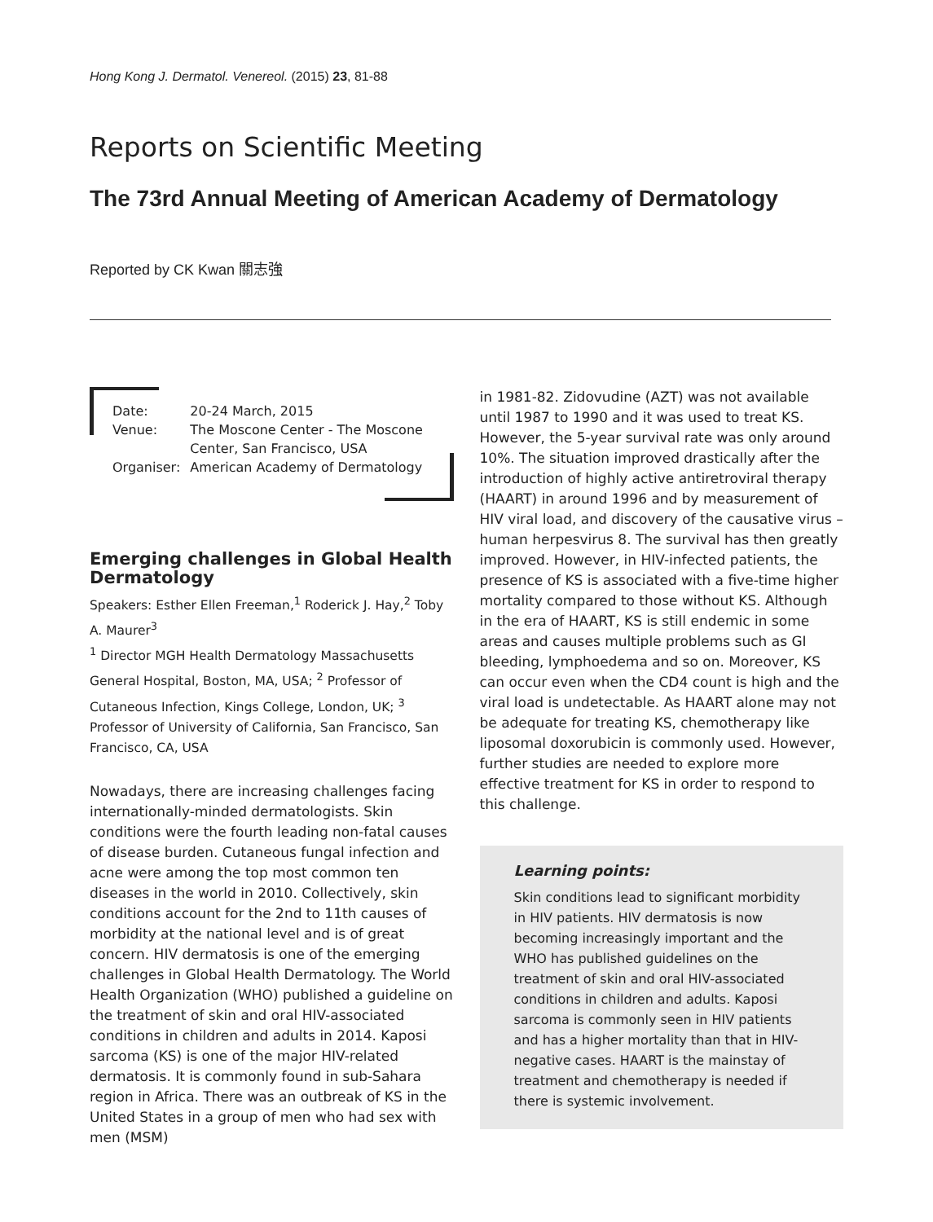Hong Kong J. Dermatol. Venereol. (2015) 23, 81-88
Reports on Scientific Meeting
The 73rd Annual Meeting of American Academy of Dermatology
Reported by CK Kwan 關志強
| Date: | 20-24 March, 2015 |
| Venue: | The Moscone Center - The Moscone Center, San Francisco, USA |
| Organiser: | American Academy of Dermatology |
Emerging challenges in Global Health Dermatology
Speakers: Esther Ellen Freeman,<sup>1</sup> Roderick J. Hay,<sup>2</sup> Toby A. Maurer<sup>3</sup>
<sup>1</sup> Director MGH Health Dermatology Massachusetts General Hospital, Boston, MA, USA; <sup>2</sup> Professor of Cutaneous Infection, Kings College, London, UK; <sup>3</sup> Professor of University of California, San Francisco, San Francisco, CA, USA
Nowadays, there are increasing challenges facing internationally-minded dermatologists. Skin conditions were the fourth leading non-fatal causes of disease burden. Cutaneous fungal infection and acne were among the top most common ten diseases in the world in 2010. Collectively, skin conditions account for the 2nd to 11th causes of morbidity at the national level and is of great concern. HIV dermatosis is one of the emerging challenges in Global Health Dermatology. The World Health Organization (WHO) published a guideline on the treatment of skin and oral HIV-associated conditions in children and adults in 2014. Kaposi sarcoma (KS) is one of the major HIV-related dermatosis. It is commonly found in sub-Sahara region in Africa. There was an outbreak of KS in the United States in a group of men who had sex with men (MSM)
in 1981-82. Zidovudine (AZT) was not available until 1987 to 1990 and it was used to treat KS. However, the 5-year survival rate was only around 10%. The situation improved drastically after the introduction of highly active antiretroviral therapy (HAART) in around 1996 and by measurement of HIV viral load, and discovery of the causative virus – human herpesvirus 8. The survival has then greatly improved. However, in HIV-infected patients, the presence of KS is associated with a five-time higher mortality compared to those without KS. Although in the era of HAART, KS is still endemic in some areas and causes multiple problems such as GI bleeding, lymphoedema and so on. Moreover, KS can occur even when the CD4 count is high and the viral load is undetectable. As HAART alone may not be adequate for treating KS, chemotherapy like liposomal doxorubicin is commonly used. However, further studies are needed to explore more effective treatment for KS in order to respond to this challenge.
Learning points:
Skin conditions lead to significant morbidity in HIV patients. HIV dermatosis is now becoming increasingly important and the WHO has published guidelines on the treatment of skin and oral HIV-associated conditions in children and adults. Kaposi sarcoma is commonly seen in HIV patients and has a higher mortality than that in HIV-negative cases. HAART is the mainstay of treatment and chemotherapy is needed if there is systemic involvement.